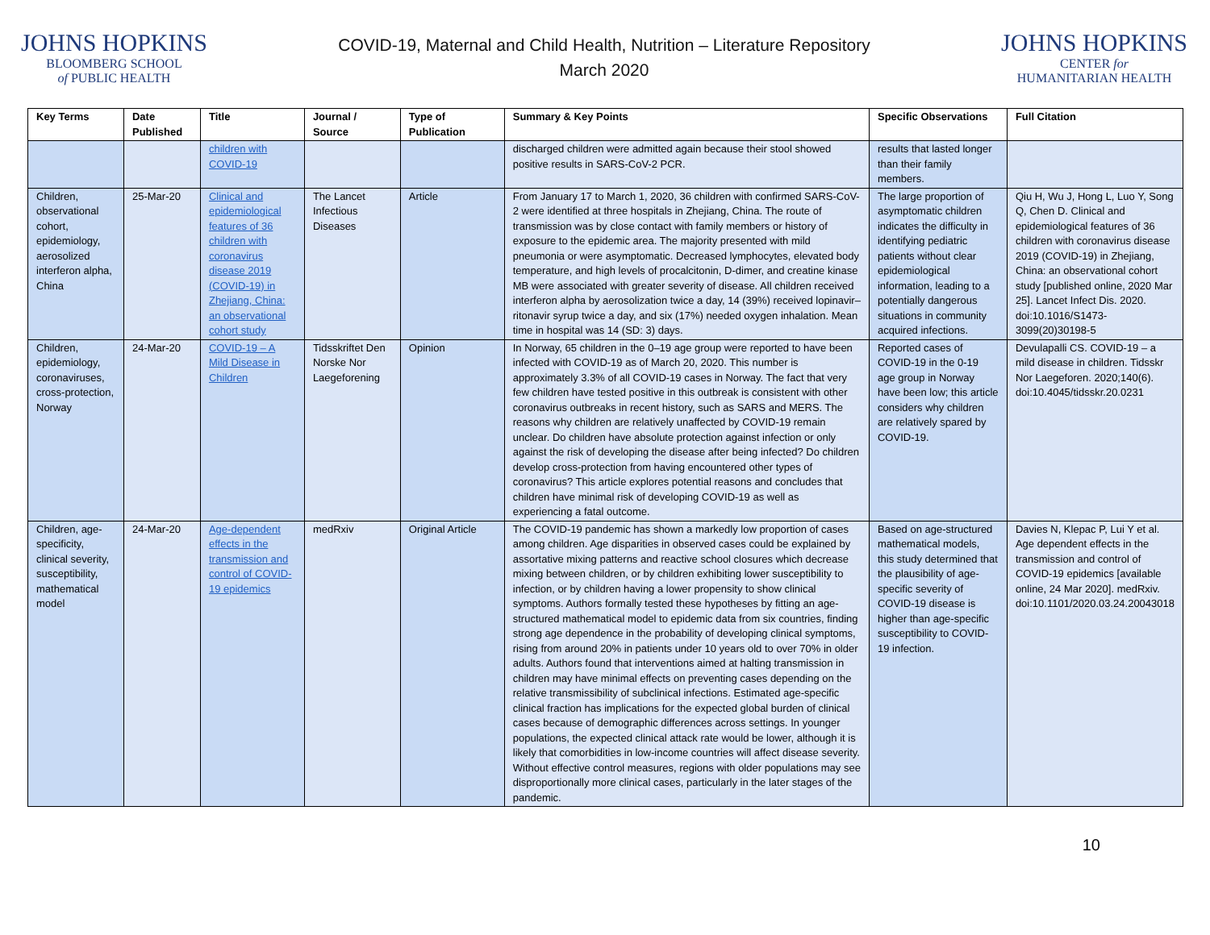JOHNS HOPKINS
BLOOMBERG SCHOOL
of PUBLIC HEALTH
COVID-19, Maternal and Child Health, Nutrition – Literature Repository
March 2020
JOHNS HOPKINS
CENTER for
HUMANITARIAN HEALTH
| Key Terms | Date Published | Title | Journal / Source | Type of Publication | Summary & Key Points | Specific Observations | Full Citation |
| --- | --- | --- | --- | --- | --- | --- | --- |
| | | children with COVID-19 | | | discharged children were admitted again because their stool showed positive results in SARS-CoV-2 PCR. | results that lasted longer than their family members. | |
| Children, observational cohort, epidemiology, aerosolized interferon alpha, China | 25-Mar-20 | Clinical and epidemiological features of 36 children with coronavirus disease 2019 (COVID-19) in Zhejiang, China: an observational cohort study | The Lancet Infectious Diseases | Article | From January 17 to March 1, 2020, 36 children with confirmed SARS-CoV-2 were identified at three hospitals in Zhejiang, China. The route of transmission was by close contact with family members or history of exposure to the epidemic area. The majority presented with mild pneumonia or were asymptomatic. Decreased lymphocytes, elevated body temperature, and high levels of procalcitonin, D-dimer, and creatine kinase MB were associated with greater severity of disease. All children received interferon alpha by aerosolization twice a day, 14 (39%) received lopinavir–ritonavir syrup twice a day, and six (17%) needed oxygen inhalation. Mean time in hospital was 14 (SD: 3) days. | The large proportion of asymptomatic children indicates the difficulty in identifying pediatric patients without clear epidemiological information, leading to a potentially dangerous situations in community acquired infections. | Qiu H, Wu J, Hong L, Luo Y, Song Q, Chen D. Clinical and epidemiological features of 36 children with coronavirus disease 2019 (COVID-19) in Zhejiang, China: an observational cohort study [published online, 2020 Mar 25]. Lancet Infect Dis. 2020. doi:10.1016/S1473-3099(20)30198-5 |
| Children, epidemiology, coronaviruses, cross-protection, Norway | 24-Mar-20 | COVID-19 – A Mild Disease in Children | Tidsskriftet Den Norske Nor Laegeforening | Opinion | In Norway, 65 children in the 0–19 age group were reported to have been infected with COVID-19 as of March 20, 2020. This number is approximately 3.3% of all COVID-19 cases in Norway. The fact that very few children have tested positive in this outbreak is consistent with other coronavirus outbreaks in recent history, such as SARS and MERS. The reasons why children are relatively unaffected by COVID-19 remain unclear. Do children have absolute protection against infection or only against the risk of developing the disease after being infected? Do children develop cross-protection from having encountered other types of coronavirus? This article explores potential reasons and concludes that children have minimal risk of developing COVID-19 as well as experiencing a fatal outcome. | Reported cases of COVID-19 in the 0-19 age group in Norway have been low; this article considers why children are relatively spared by COVID-19. | Devulapalli CS. COVID-19 – a mild disease in children. Tidsskr Nor Laegeforen. 2020;140(6). doi:10.4045/tidsskr.20.0231 |
| Children, age-specificity, clinical severity, susceptibility, mathematical model | 24-Mar-20 | Age-dependent effects in the transmission and control of COVID-19 epidemics | medRxiv | Original Article | The COVID-19 pandemic has shown a markedly low proportion of cases among children. Age disparities in observed cases could be explained by assortative mixing patterns and reactive school closures which decrease mixing between children, or by children exhibiting lower susceptibility to infection, or by children having a lower propensity to show clinical symptoms. Authors formally tested these hypotheses by fitting an age-structured mathematical model to epidemic data from six countries, finding strong age dependence in the probability of developing clinical symptoms, rising from around 20% in patients under 10 years old to over 70% in older adults. Authors found that interventions aimed at halting transmission in children may have minimal effects on preventing cases depending on the relative transmissibility of subclinical infections. Estimated age-specific clinical fraction has implications for the expected global burden of clinical cases because of demographic differences across settings. In younger populations, the expected clinical attack rate would be lower, although it is likely that comorbidities in low-income countries will affect disease severity. Without effective control measures, regions with older populations may see disproportionally more clinical cases, particularly in the later stages of the pandemic. | Based on age-structured mathematical models, this study determined that the plausibility of age-specific severity of COVID-19 disease is higher than age-specific susceptibility to COVID-19 infection. | Davies N, Klepac P, Lui Y et al. Age dependent effects in the transmission and control of COVID-19 epidemics [available online, 24 Mar 2020]. medRxiv. doi:10.1101/2020.03.24.20043018 |
10